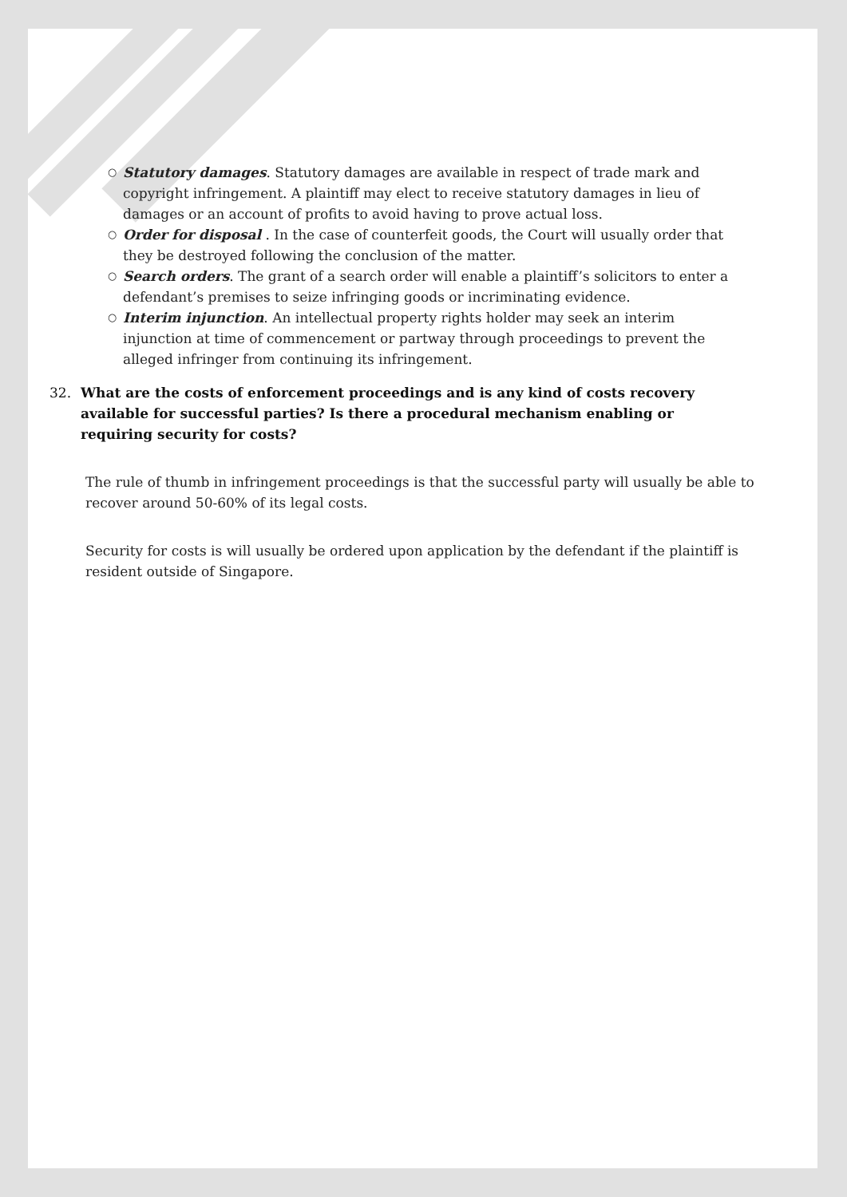○ Statutory damages. Statutory damages are available in respect of trade mark and copyright infringement. A plaintiff may elect to receive statutory damages in lieu of damages or an account of profits to avoid having to prove actual loss.
○ Order for disposal . In the case of counterfeit goods, the Court will usually order that they be destroyed following the conclusion of the matter.
○ Search orders. The grant of a search order will enable a plaintiff’s solicitors to enter a defendant’s premises to seize infringing goods or incriminating evidence.
○ Interim injunction. An intellectual property rights holder may seek an interim injunction at time of commencement or partway through proceedings to prevent the alleged infringer from continuing its infringement.
32. What are the costs of enforcement proceedings and is any kind of costs recovery available for successful parties? Is there a procedural mechanism enabling or requiring security for costs?
The rule of thumb in infringement proceedings is that the successful party will usually be able to recover around 50-60% of its legal costs.
Security for costs is will usually be ordered upon application by the defendant if the plaintiff is resident outside of Singapore.